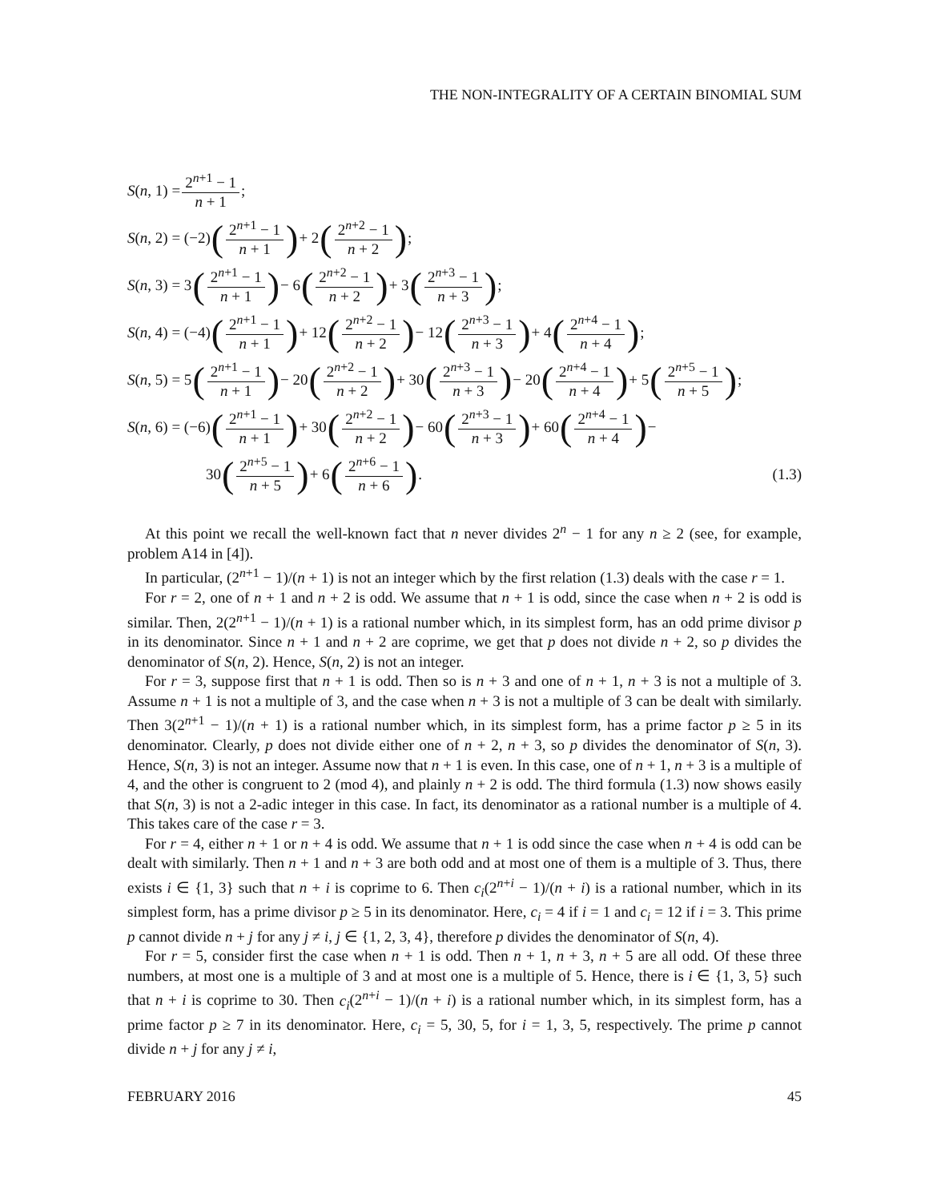THE NON-INTEGRALITY OF A CERTAIN BINOMIAL SUM
S (n, 1) = 2<sup>n+1</sup> − 1 n + 1;
S (n, 2) = (−2) (2<sup>n+1</sup> − 1 n + 1) + 2 (2<sup>n+2</sup> − 1 n + 2);
S (n, 3) = 3 (2<sup>n+1</sup> − 1 n + 1) − 6 (2<sup>n+2</sup> − 1 n + 2) + 3 (2<sup>n+3</sup> − 1 n + 3);
S (n, 4) = (−4) (2<sup>n+1</sup> − 1 n + 1) + 12 (2<sup>n+2</sup> − 1 n + 2) − 12 (2<sup>n+3</sup> − 1 n + 3) + 4 (2<sup>n+4</sup> − 1 n + 4);
S (n, 5) = 5 (2<sup>n+1</sup> − 1 n + 1) − 20 (2<sup>n+2</sup> − 1 n + 2) + 30 (2<sup>n+3</sup> − 1 n + 3) − 20 (2<sup>n+4</sup> − 1 n + 4) + 5 (2<sup>n+5</sup> − 1 n + 5);
S (n, 6) = (−6) (2<sup>n+1</sup> − 1 n + 1) + 30 (2<sup>n+2</sup> − 1 n + 2) − 60 (2<sup>n+3</sup> − 1 n + 3) + 60 (2<sup>n+4</sup> − 1 n + 4) −
30 (2<sup>n+5</sup> − 1 n + 5) + 6 (2<sup>n+6</sup> − 1 n + 6). (1.3)
At this point we recall the well-known fact that n never divides 2<sup>n</sup> − 1 for any n ≥ 2 (see, for example, problem A14 in [4]).
In particular, (2<sup>n+1</sup> − 1)/(n + 1) is not an integer which by the first relation (1.3) deals with the case r = 1.
For r = 2, one of n + 1 and n + 2 is odd. We assume that n + 1 is odd, since the case when n + 2 is odd is similar. Then, 2(2<sup>n+1</sup> − 1)/(n + 1) is a rational number which, in its simplest form, has an odd prime divisor p in its denominator. Since n + 1 and n + 2 are coprime, we get that p does not divide n + 2, so p divides the denominator of S(n, 2). Hence, S(n, 2) is not an integer.
For r = 3, suppose first that n + 1 is odd. Then so is n + 3 and one of n + 1, n + 3 is not a multiple of 3. Assume n + 1 is not a multiple of 3, and the case when n + 3 is not a multiple of 3 can be dealt with similarly. Then 3(2<sup>n+1</sup> − 1)/(n + 1) is a rational number which, in its simplest form, has a prime factor p ≥ 5 in its denominator. Clearly, p does not divide either one of n + 2, n + 3, so p divides the denominator of S(n, 3). Hence, S(n, 3) is not an integer. Assume now that n + 1 is even. In this case, one of n + 1, n + 3 is a multiple of 4, and the other is congruent to 2 (mod 4), and plainly n + 2 is odd. The third formula (1.3) now shows easily that S(n, 3) is not a 2-adic integer in this case. In fact, its denominator as a rational number is a multiple of 4. This takes care of the case r = 3.
For r = 4, either n + 1 or n + 4 is odd. We assume that n + 1 is odd since the case when n + 4 is odd can be dealt with similarly. Then n + 1 and n + 3 are both odd and at most one of them is a multiple of 3. Thus, there exists i ∈ {1, 3} such that n + i is coprime to 6. Then c<sub>i</sub>(2<sup>n+i</sup> − 1)/(n + i) is a rational number, which in its simplest form, has a prime divisor p ≥ 5 in its denominator. Here, c<sub>i</sub> = 4 if i = 1 and c<sub>i</sub> = 12 if i = 3. This prime p cannot divide n + j for any j ≠ i, j ∈ {1, 2, 3, 4}, therefore p divides the denominator of S(n, 4).
For r = 5, consider first the case when n + 1 is odd. Then n + 1, n + 3, n + 5 are all odd. Of these three numbers, at most one is a multiple of 3 and at most one is a multiple of 5. Hence, there is i ∈ {1, 3, 5} such that n + i is coprime to 30. Then c<sub>i</sub>(2<sup>n+i</sup> − 1)/(n + i) is a rational number which, in its simplest form, has a prime factor p ≥ 7 in its denominator. Here, c<sub>i</sub> = 5, 30, 5, for i = 1, 3, 5, respectively. The prime p cannot divide n + j for any j ≠ i,
FEBRUARY 2016 45